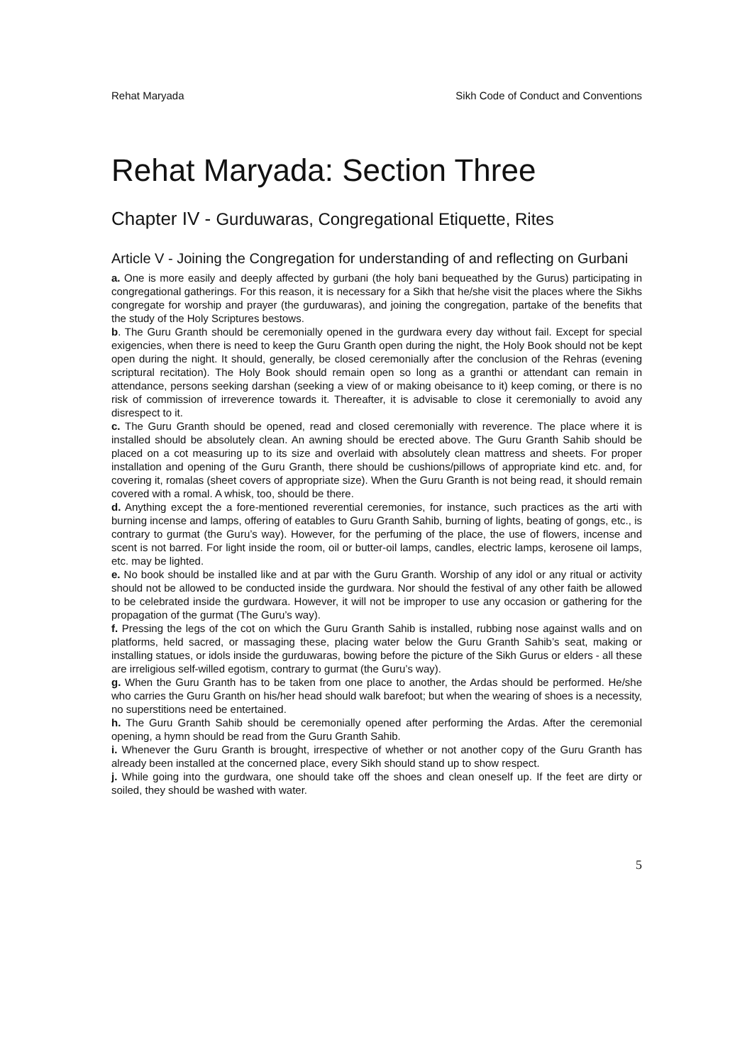Rehat Maryada Sikh Code of Conduct and Conventions
Rehat Maryada: Section Three
Chapter IV - Gurduwaras, Congregational Etiquette, Rites
Article V - Joining the Congregation for understanding of and reflecting on Gurbani
a. One is more easily and deeply affected by gurbani (the holy bani bequeathed by the Gurus) participating in congregational gatherings. For this reason, it is necessary for a Sikh that he/she visit the places where the Sikhs congregate for worship and prayer (the gurduwaras), and joining the congregation, partake of the benefits that the study of the Holy Scriptures bestows.
b. The Guru Granth should be ceremonially opened in the gurdwara every day without fail. Except for special exigencies, when there is need to keep the Guru Granth open during the night, the Holy Book should not be kept open during the night. It should, generally, be closed ceremonially after the conclusion of the Rehras (evening scriptural recitation). The Holy Book should remain open so long as a granthi or attendant can remain in attendance, persons seeking darshan (seeking a view of or making obeisance to it) keep coming, or there is no risk of commission of irreverence towards it. Thereafter, it is advisable to close it ceremonially to avoid any disrespect to it.
c. The Guru Granth should be opened, read and closed ceremonially with reverence. The place where it is installed should be absolutely clean. An awning should be erected above. The Guru Granth Sahib should be placed on a cot measuring up to its size and overlaid with absolutely clean mattress and sheets. For proper installation and opening of the Guru Granth, there should be cushions/pillows of appropriate kind etc. and, for covering it, romalas (sheet covers of appropriate size). When the Guru Granth is not being read, it should remain covered with a romal. A whisk, too, should be there.
d. Anything except the a fore-mentioned reverential ceremonies, for instance, such practices as the arti with burning incense and lamps, offering of eatables to Guru Granth Sahib, burning of lights, beating of gongs, etc., is contrary to gurmat (the Guru’s way). However, for the perfuming of the place, the use of flowers, incense and scent is not barred. For light inside the room, oil or butter-oil lamps, candles, electric lamps, kerosene oil lamps, etc. may be lighted.
e. No book should be installed like and at par with the Guru Granth. Worship of any idol or any ritual or activity should not be allowed to be conducted inside the gurdwara. Nor should the festival of any other faith be allowed to be celebrated inside the gurdwara. However, it will not be improper to use any occasion or gathering for the propagation of the gurmat (The Guru’s way).
f. Pressing the legs of the cot on which the Guru Granth Sahib is installed, rubbing nose against walls and on platforms, held sacred, or massaging these, placing water below the Guru Granth Sahib’s seat, making or installing statues, or idols inside the gurduwaras, bowing before the picture of the Sikh Gurus or elders - all these are irreligious self-willed egotism, contrary to gurmat (the Guru’s way).
g. When the Guru Granth has to be taken from one place to another, the Ardas should be performed. He/she who carries the Guru Granth on his/her head should walk barefoot; but when the wearing of shoes is a necessity, no superstitions need be entertained.
h. The Guru Granth Sahib should be ceremonially opened after performing the Ardas. After the ceremonial opening, a hymn should be read from the Guru Granth Sahib.
i. Whenever the Guru Granth is brought, irrespective of whether or not another copy of the Guru Granth has already been installed at the concerned place, every Sikh should stand up to show respect.
j. While going into the gurdwara, one should take off the shoes and clean oneself up. If the feet are dirty or soiled, they should be washed with water.
5